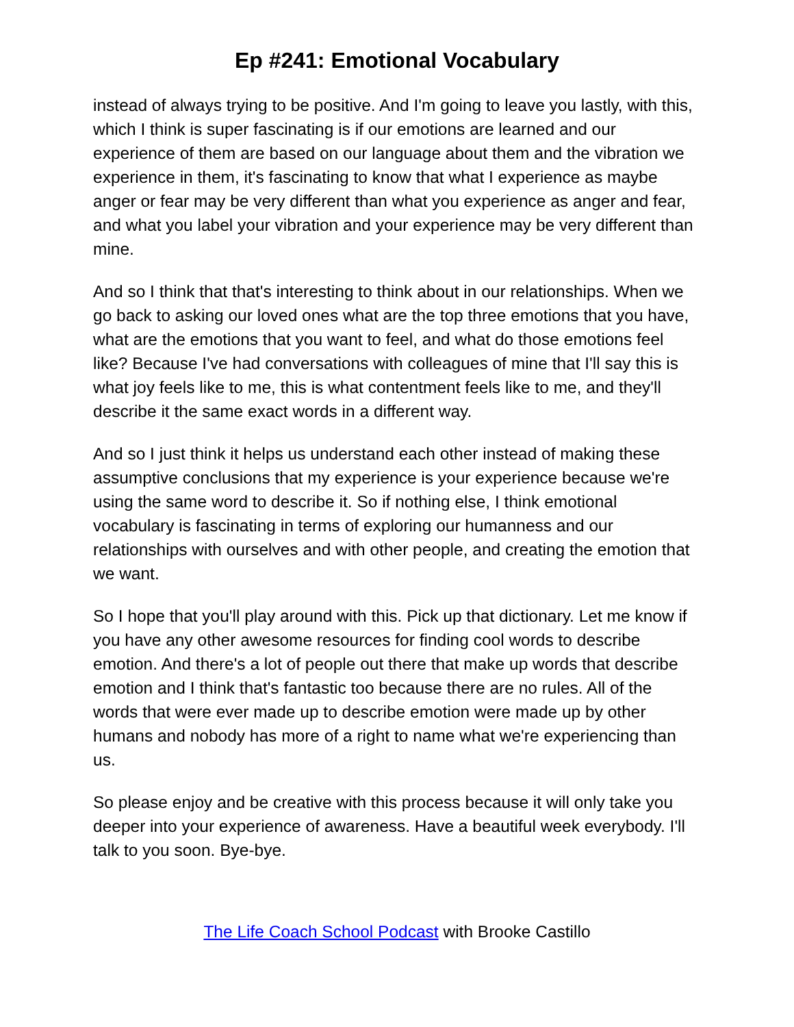Ep #241: Emotional Vocabulary
instead of always trying to be positive. And I'm going to leave you lastly, with this, which I think is super fascinating is if our emotions are learned and our experience of them are based on our language about them and the vibration we experience in them, it's fascinating to know that what I experience as maybe anger or fear may be very different than what you experience as anger and fear, and what you label your vibration and your experience may be very different than mine.
And so I think that that's interesting to think about in our relationships. When we go back to asking our loved ones what are the top three emotions that you have, what are the emotions that you want to feel, and what do those emotions feel like? Because I've had conversations with colleagues of mine that I'll say this is what joy feels like to me, this is what contentment feels like to me, and they'll describe it the same exact words in a different way.
And so I just think it helps us understand each other instead of making these assumptive conclusions that my experience is your experience because we're using the same word to describe it. So if nothing else, I think emotional vocabulary is fascinating in terms of exploring our humanness and our relationships with ourselves and with other people, and creating the emotion that we want.
So I hope that you'll play around with this. Pick up that dictionary. Let me know if you have any other awesome resources for finding cool words to describe emotion. And there's a lot of people out there that make up words that describe emotion and I think that's fantastic too because there are no rules. All of the words that were ever made up to describe emotion were made up by other humans and nobody has more of a right to name what we're experiencing than us.
So please enjoy and be creative with this process because it will only take you deeper into your experience of awareness. Have a beautiful week everybody. I'll talk to you soon. Bye-bye.
The Life Coach School Podcast with Brooke Castillo